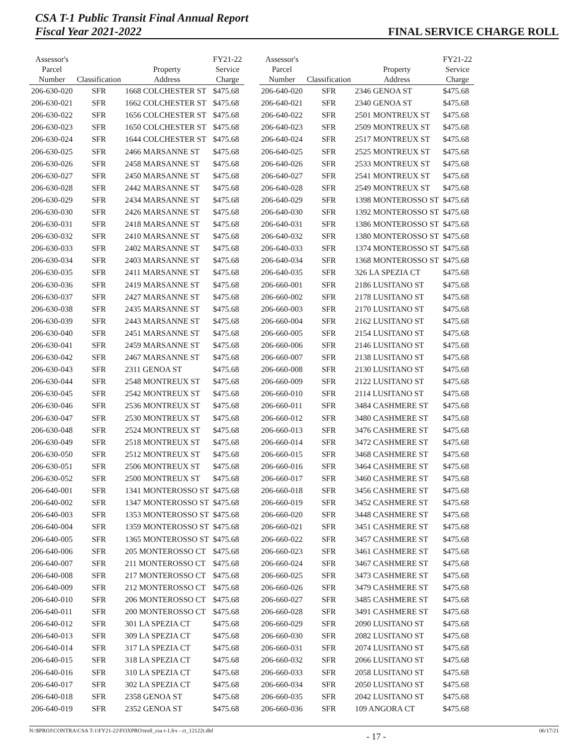CSA T-1 Public Transit Final Annual Report
Fiscal Year 2021-2022
FINAL SERVICE CHARGE ROLL
| Assessor's Parcel Number | Classification | Property Address | FY21-22 Service Charge |
| --- | --- | --- | --- |
| 206-630-020 | SFR | 1668 COLCHESTER ST | $475.68 |
| 206-630-021 | SFR | 1662 COLCHESTER ST | $475.68 |
| 206-630-022 | SFR | 1656 COLCHESTER ST | $475.68 |
| 206-630-023 | SFR | 1650 COLCHESTER ST | $475.68 |
| 206-630-024 | SFR | 1644 COLCHESTER ST | $475.68 |
| 206-630-025 | SFR | 2466 MARSANNE ST | $475.68 |
| 206-630-026 | SFR | 2458 MARSANNE ST | $475.68 |
| 206-630-027 | SFR | 2450 MARSANNE ST | $475.68 |
| 206-630-028 | SFR | 2442 MARSANNE ST | $475.68 |
| 206-630-029 | SFR | 2434 MARSANNE ST | $475.68 |
| 206-630-030 | SFR | 2426 MARSANNE ST | $475.68 |
| 206-630-031 | SFR | 2418 MARSANNE ST | $475.68 |
| 206-630-032 | SFR | 2410 MARSANNE ST | $475.68 |
| 206-630-033 | SFR | 2402 MARSANNE ST | $475.68 |
| 206-630-034 | SFR | 2403 MARSANNE ST | $475.68 |
| 206-630-035 | SFR | 2411 MARSANNE ST | $475.68 |
| 206-630-036 | SFR | 2419 MARSANNE ST | $475.68 |
| 206-630-037 | SFR | 2427 MARSANNE ST | $475.68 |
| 206-630-038 | SFR | 2435 MARSANNE ST | $475.68 |
| 206-630-039 | SFR | 2443 MARSANNE ST | $475.68 |
| 206-630-040 | SFR | 2451 MARSANNE ST | $475.68 |
| 206-630-041 | SFR | 2459 MARSANNE ST | $475.68 |
| 206-630-042 | SFR | 2467 MARSANNE ST | $475.68 |
| 206-630-043 | SFR | 2311 GENOA ST | $475.68 |
| 206-630-044 | SFR | 2548 MONTREUX ST | $475.68 |
| 206-630-045 | SFR | 2542 MONTREUX ST | $475.68 |
| 206-630-046 | SFR | 2536 MONTREUX ST | $475.68 |
| 206-630-047 | SFR | 2530 MONTREUX ST | $475.68 |
| 206-630-048 | SFR | 2524 MONTREUX ST | $475.68 |
| 206-630-049 | SFR | 2518 MONTREUX ST | $475.68 |
| 206-630-050 | SFR | 2512 MONTREUX ST | $475.68 |
| 206-630-051 | SFR | 2506 MONTREUX ST | $475.68 |
| 206-630-052 | SFR | 2500 MONTREUX ST | $475.68 |
| 206-640-001 | SFR | 1341 MONTEROSSO ST | $475.68 |
| 206-640-002 | SFR | 1347 MONTEROSSO ST | $475.68 |
| 206-640-003 | SFR | 1353 MONTEROSSO ST | $475.68 |
| 206-640-004 | SFR | 1359 MONTEROSSO ST | $475.68 |
| 206-640-005 | SFR | 1365 MONTEROSSO ST | $475.68 |
| 206-640-006 | SFR | 205 MONTEROSSO CT | $475.68 |
| 206-640-007 | SFR | 211 MONTEROSSO CT | $475.68 |
| 206-640-008 | SFR | 217 MONTEROSSO CT | $475.68 |
| 206-640-009 | SFR | 212 MONTEROSSO CT | $475.68 |
| 206-640-010 | SFR | 206 MONTEROSSO CT | $475.68 |
| 206-640-011 | SFR | 200 MONTEROSSO CT | $475.68 |
| 206-640-012 | SFR | 301 LA SPEZIA CT | $475.68 |
| 206-640-013 | SFR | 309 LA SPEZIA CT | $475.68 |
| 206-640-014 | SFR | 317 LA SPEZIA CT | $475.68 |
| 206-640-015 | SFR | 318 LA SPEZIA CT | $475.68 |
| 206-640-016 | SFR | 310 LA SPEZIA CT | $475.68 |
| 206-640-017 | SFR | 302 LA SPEZIA CT | $475.68 |
| 206-640-018 | SFR | 2358 GENOA ST | $475.68 |
| 206-640-019 | SFR | 2352 GENOA ST | $475.68 |
| Assessor's Parcel Number | Classification | Property Address | FY21-22 Service Charge |
| --- | --- | --- | --- |
| 206-640-020 | SFR | 2346 GENOA ST | $475.68 |
| 206-640-021 | SFR | 2340 GENOA ST | $475.68 |
| 206-640-022 | SFR | 2501 MONTREUX ST | $475.68 |
| 206-640-023 | SFR | 2509 MONTREUX ST | $475.68 |
| 206-640-024 | SFR | 2517 MONTREUX ST | $475.68 |
| 206-640-025 | SFR | 2525 MONTREUX ST | $475.68 |
| 206-640-026 | SFR | 2533 MONTREUX ST | $475.68 |
| 206-640-027 | SFR | 2541 MONTREUX ST | $475.68 |
| 206-640-028 | SFR | 2549 MONTREUX ST | $475.68 |
| 206-640-029 | SFR | 1398 MONTEROSSO ST | $475.68 |
| 206-640-030 | SFR | 1392 MONTEROSSO ST | $475.68 |
| 206-640-031 | SFR | 1386 MONTEROSSO ST | $475.68 |
| 206-640-032 | SFR | 1380 MONTEROSSO ST | $475.68 |
| 206-640-033 | SFR | 1374 MONTEROSSO ST | $475.68 |
| 206-640-034 | SFR | 1368 MONTEROSSO ST | $475.68 |
| 206-640-035 | SFR | 326 LA SPEZIA CT | $475.68 |
| 206-660-001 | SFR | 2186 LUSITANO ST | $475.68 |
| 206-660-002 | SFR | 2178 LUSITANO ST | $475.68 |
| 206-660-003 | SFR | 2170 LUSITANO ST | $475.68 |
| 206-660-004 | SFR | 2162 LUSITANO ST | $475.68 |
| 206-660-005 | SFR | 2154 LUSITANO ST | $475.68 |
| 206-660-006 | SFR | 2146 LUSITANO ST | $475.68 |
| 206-660-007 | SFR | 2138 LUSITANO ST | $475.68 |
| 206-660-008 | SFR | 2130 LUSITANO ST | $475.68 |
| 206-660-009 | SFR | 2122 LUSITANO ST | $475.68 |
| 206-660-010 | SFR | 2114 LUSITANO ST | $475.68 |
| 206-660-011 | SFR | 3484 CASHMERE ST | $475.68 |
| 206-660-012 | SFR | 3480 CASHMERE ST | $475.68 |
| 206-660-013 | SFR | 3476 CASHMERE ST | $475.68 |
| 206-660-014 | SFR | 3472 CASHMERE ST | $475.68 |
| 206-660-015 | SFR | 3468 CASHMERE ST | $475.68 |
| 206-660-016 | SFR | 3464 CASHMERE ST | $475.68 |
| 206-660-017 | SFR | 3460 CASHMERE ST | $475.68 |
| 206-660-018 | SFR | 3456 CASHMERE ST | $475.68 |
| 206-660-019 | SFR | 3452 CASHMERE ST | $475.68 |
| 206-660-020 | SFR | 3448 CASHMERE ST | $475.68 |
| 206-660-021 | SFR | 3451 CASHMERE ST | $475.68 |
| 206-660-022 | SFR | 3457 CASHMERE ST | $475.68 |
| 206-660-023 | SFR | 3461 CASHMERE ST | $475.68 |
| 206-660-024 | SFR | 3467 CASHMERE ST | $475.68 |
| 206-660-025 | SFR | 3473 CASHMERE ST | $475.68 |
| 206-660-026 | SFR | 3479 CASHMERE ST | $475.68 |
| 206-660-027 | SFR | 3485 CASHMERE ST | $475.68 |
| 206-660-028 | SFR | 3491 CASHMERE ST | $475.68 |
| 206-660-029 | SFR | 2090 LUSITANO ST | $475.68 |
| 206-660-030 | SFR | 2082 LUSITANO ST | $475.68 |
| 206-660-031 | SFR | 2074 LUSITANO ST | $475.68 |
| 206-660-032 | SFR | 2066 LUSITANO ST | $475.68 |
| 206-660-033 | SFR | 2058 LUSITANO ST | $475.68 |
| 206-660-034 | SFR | 2050 LUSITANO ST | $475.68 |
| 206-660-035 | SFR | 2042 LUSITANO ST | $475.68 |
| 206-660-036 | SFR | 109 ANGORA CT | $475.68 |
N:\$PROJ\CONTRA\CSA T-1\FY21-22\FOXPRO\troll_csa t-1.frx - ct_12122t.dbf - 17 - 06/17/21